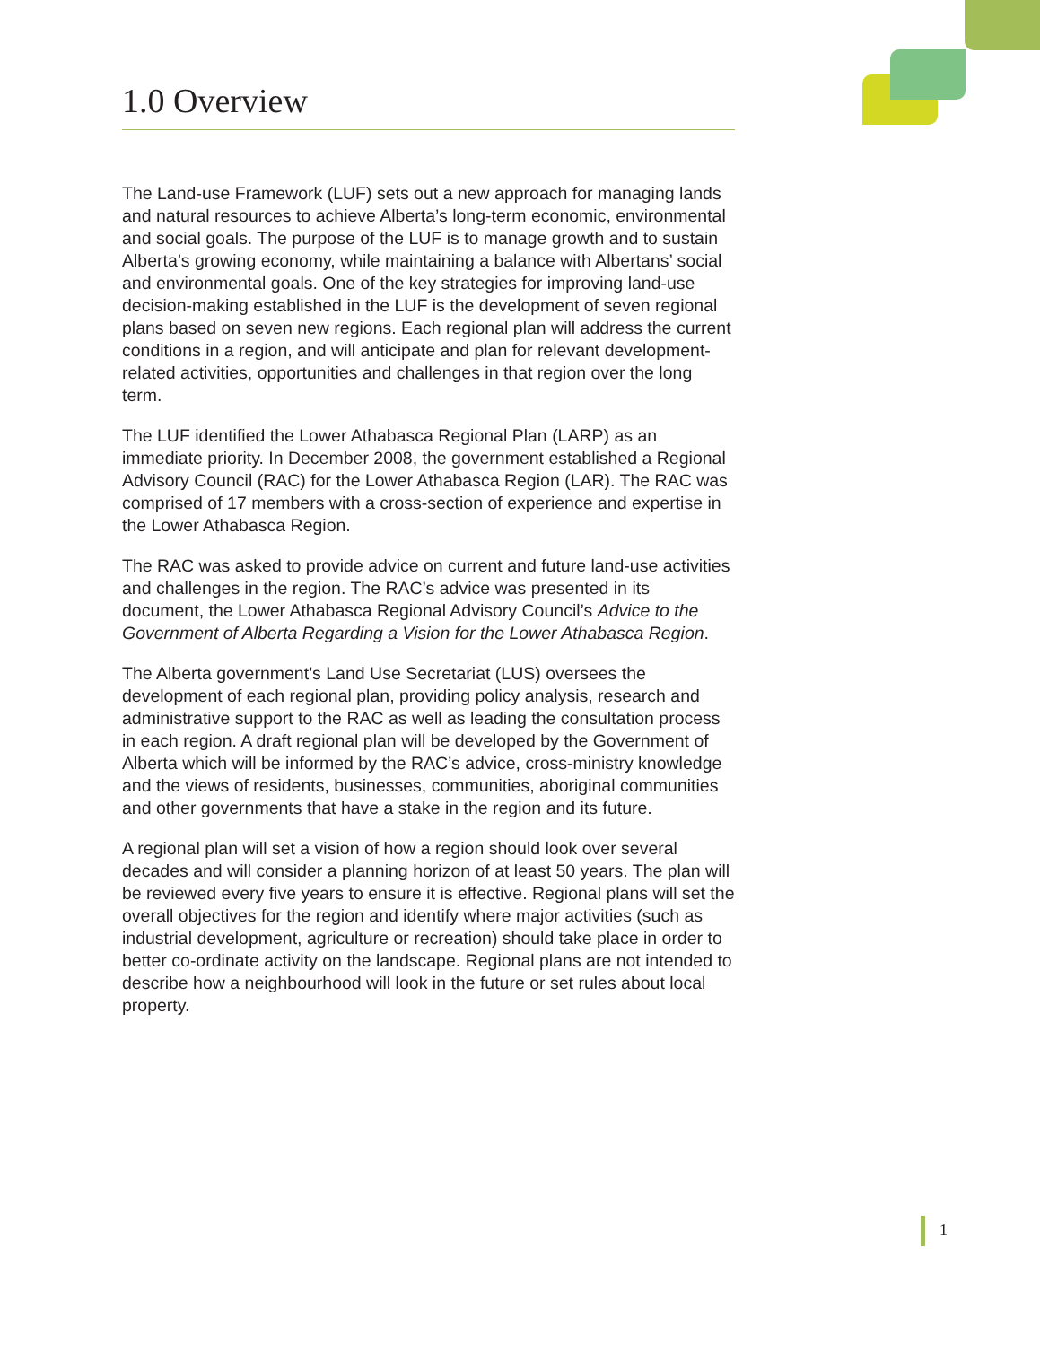1.0 Overview
The Land-use Framework (LUF) sets out a new approach for managing lands and natural resources to achieve Alberta’s long-term economic, environmental and social goals. The purpose of the LUF is to manage growth and to sustain Alberta’s growing economy, while maintaining a balance with Albertans’ social and environmental goals. One of the key strategies for improving land-use decision-making established in the LUF is the development of seven regional plans based on seven new regions. Each regional plan will address the current conditions in a region, and will anticipate and plan for relevant development-related activities, opportunities and challenges in that region over the long term.
The LUF identified the Lower Athabasca Regional Plan (LARP) as an immediate priority. In December 2008, the government established a Regional Advisory Council (RAC) for the Lower Athabasca Region (LAR). The RAC was comprised of 17 members with a cross-section of experience and expertise in the Lower Athabasca Region.
The RAC was asked to provide advice on current and future land-use activities and challenges in the region. The RAC’s advice was presented in its document, the Lower Athabasca Regional Advisory Council’s Advice to the Government of Alberta Regarding a Vision for the Lower Athabasca Region.
The Alberta government’s Land Use Secretariat (LUS) oversees the development of each regional plan, providing policy analysis, research and administrative support to the RAC as well as leading the consultation process in each region. A draft regional plan will be developed by the Government of Alberta which will be informed by the RAC’s advice, cross-ministry knowledge and the views of residents, businesses, communities, aboriginal communities and other governments that have a stake in the region and its future.
A regional plan will set a vision of how a region should look over several decades and will consider a planning horizon of at least 50 years. The plan will be reviewed every five years to ensure it is effective. Regional plans will set the overall objectives for the region and identify where major activities (such as industrial development, agriculture or recreation) should take place in order to better co-ordinate activity on the landscape. Regional plans are not intended to describe how a neighbourhood will look in the future or set rules about local property.
1